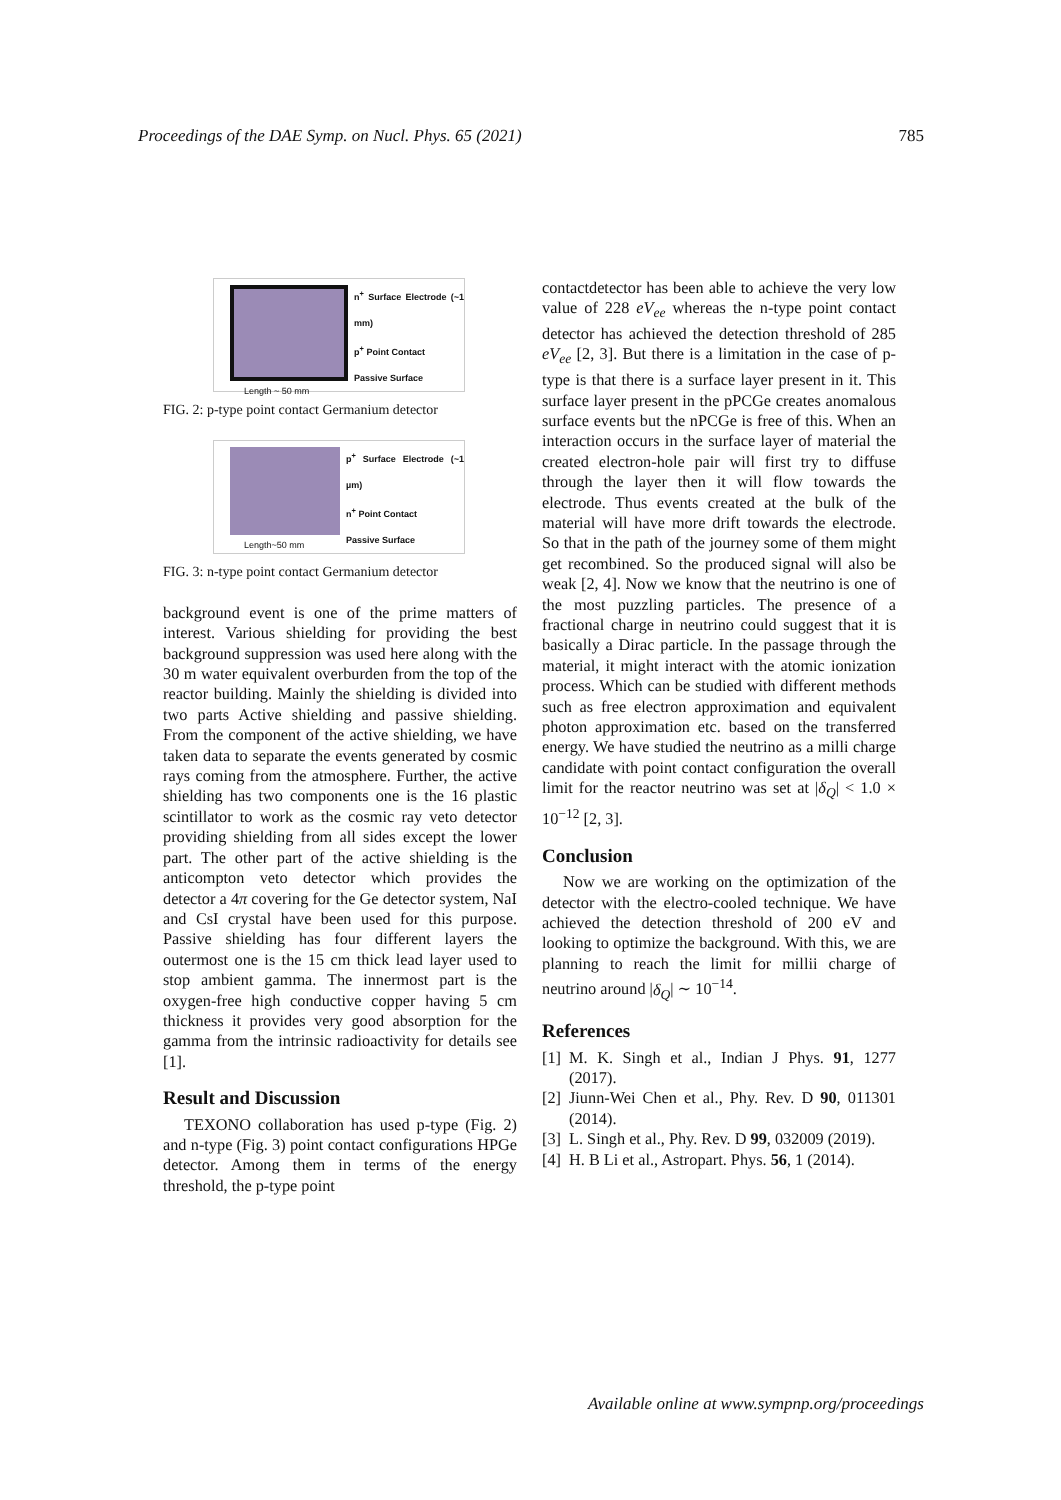Proceedings of the DAE Symp. on Nucl. Phys. 65 (2021) 785
Length ~ 50 mm
n<sup>+</sup> Surface Electrode (~1 mm)
p<sup>+</sup> Point Contact
Passive Surface
FIG. 2: p-type point contact Germanium detector
Length~50 mm
p<sup>+</sup> Surface Electrode (~1 µm)
n<sup>+</sup> Point Contact
Passive Surface
FIG. 3: n-type point contact Germanium detector
background event is one of the prime matters of interest. Various shielding for providing the best background suppression was used here along with the 30 m water equivalent overburden from the top of the reactor building. Mainly the shielding is divided into two parts Active shielding and passive shielding. From the component of the active shielding, we have taken data to separate the events generated by cosmic rays coming from the atmosphere. Further, the active shielding has two components one is the 16 plastic scintillator to work as the cosmic ray veto detector providing shielding from all sides except the lower part. The other part of the active shielding is the anticompton veto detector which provides the detector a 4π covering for the Ge detector system, NaI and CsI crystal have been used for this purpose. Passive shielding has four different layers the outermost one is the 15 cm thick lead layer used to stop ambient gamma. The innermost part is the oxygen-free high conductive copper having 5 cm thickness it provides very good absorption for the gamma from the intrinsic radioactivity for details see [1].
Result and Discussion
TEXONO collaboration has used p-type (Fig. 2) and n-type (Fig. 3) point contact configurations HPGe detector. Among them in terms of the energy threshold, the p-type point
contactdetector has been able to achieve the very low value of 228 eV<sub>ee</sub> whereas the n-type point contact detector has achieved the detection threshold of 285 eV<sub>ee</sub> [2, 3]. But there is a limitation in the case of p-type is that there is a surface layer present in it. This surface layer present in the pPCGe creates anomalous surface events but the nPCGe is free of this. When an interaction occurs in the surface layer of material the created electron-hole pair will first try to diffuse through the layer then it will flow towards the electrode. Thus events created at the bulk of the material will have more drift towards the electrode. So that in the path of the journey some of them might get recombined. So the produced signal will also be weak [2, 4]. Now we know that the neutrino is one of the most puzzling particles. The presence of a fractional charge in neutrino could suggest that it is basically a Dirac particle. In the passage through the material, it might interact with the atomic ionization process. Which can be studied with different methods such as free electron approximation and equivalent photon approximation etc. based on the transferred energy. We have studied the neutrino as a milli charge candidate with point contact configuration the overall limit for the reactor neutrino was set at |δ<sub>Q</sub>| < 1.0 × 10<sup>−12</sup> [2, 3].
Conclusion
Now we are working on the optimization of the detector with the electro-cooled technique. We have achieved the detection threshold of 200 eV and looking to optimize the background. With this, we are planning to reach the limit for millii charge of neutrino around |δ<sub>Q</sub>| ∼ 10<sup>−14</sup>.
References
[1] M. K. Singh et al., Indian J Phys. 91, 1277 (2017).
[2] Jiunn-Wei Chen et al., Phy. Rev. D 90, 011301 (2014).
[3] L. Singh et al., Phy. Rev. D 99, 032009 (2019).
[4] H. B Li et al., Astropart. Phys. 56, 1 (2014).
Available online at www.sympnp.org/proceedings